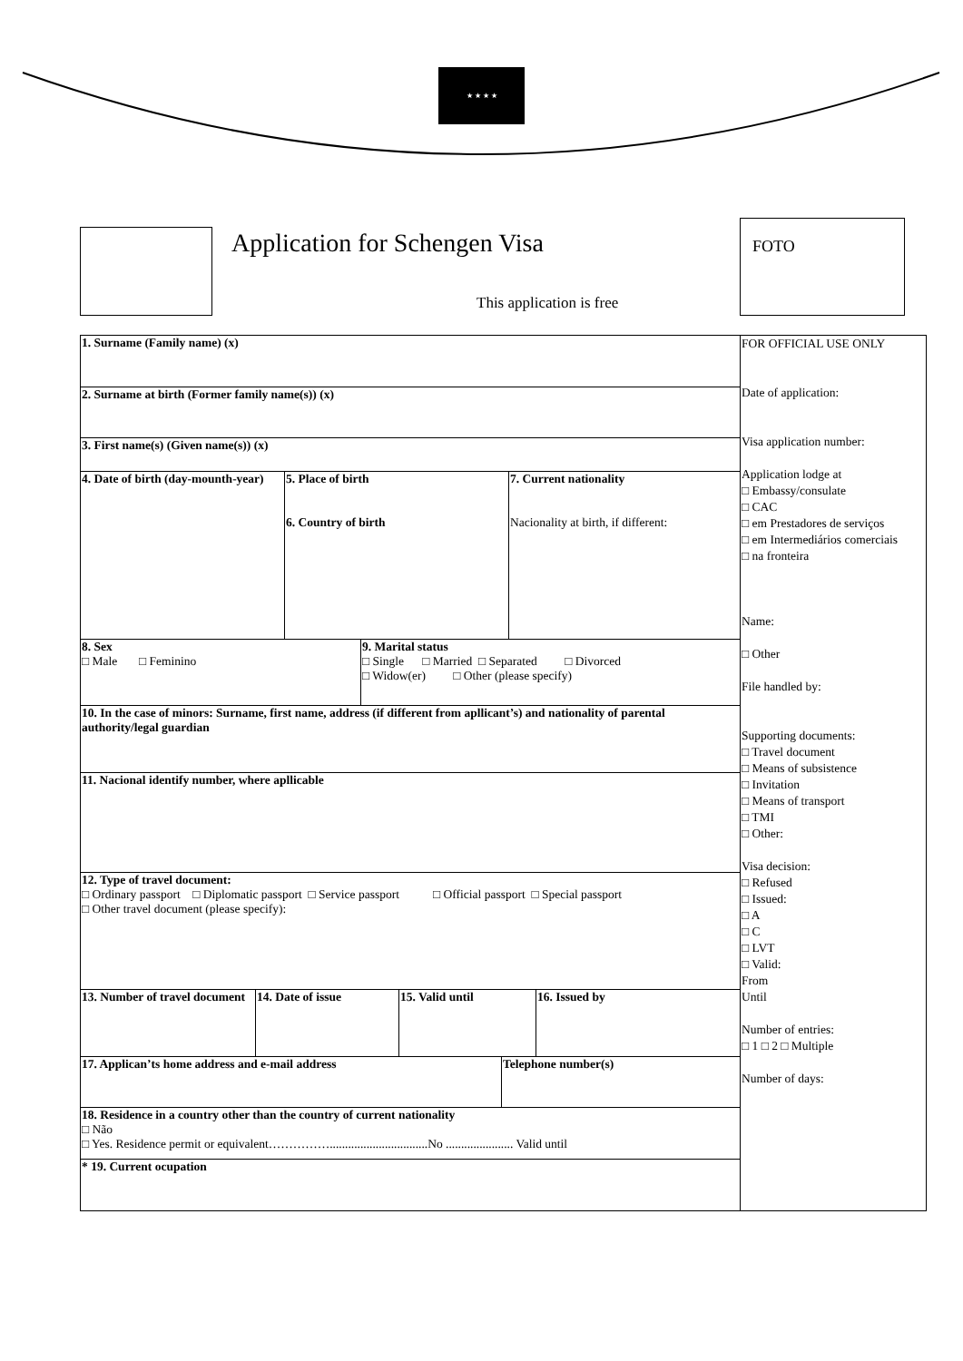★ ★ ★ ★
Application for Schengen Visa
This application is free
FOTO
| 1. Surname (Family name) (x) | FOR OFFICIAL USE ONLY Date of application: Visa application number: Application lodge at □ Embassy/consulate □ CAC □ em Prestadores de serviços □ em Intermediários comerciais □ na fronteira Name: □ Other File handled by: Supporting documents: □ Travel document □ Means of subsistence □ Invitation □ Means of transport □ TMI □ Other: Visa decision: □ Refused □ Issued: □ A □ C □ LVT □ Valid: From Until Number of entries: □ 1 □ 2 □ Multiple Number of days: |
| 2. Surname at birth (Former family name(s)) (x) | |
| 3. First name(s) (Given name(s)) (x) | |
| / 4. Date of birth (day-mounth-year) / 5. Place of birth 6. Country of birth / 7. Current nationality Nacionality at birth, if different: / | |
| / 8. Sex □ Male □ Feminino / 9. Marital status □ Single □ Married □ Separated □ Divorced □ Widow(er) □ Other (please specify) / | |
| 10. In the case of minors: Surname, first name, address (if different from apllicant’s) and nationality of parental authority/legal guardian | |
| 11. Nacional identify number, where apllicable | |
| 12. Type of travel document: □ Ordinary passport □ Diplomatic passport □ Service passport □ Official passport □ Special passport □ Other travel document (please specify): | |
| / 13. Number of travel document / 14. Date of issue / 15. Valid until / 16. Issued by / | |
| / 17. Applican’ts home address and e-mail address / Telephone number(s) / | |
| 18. Residence in a country other than the country of current nationality □ Não □ Yes. Residence permit or equivalent……………................................No ...................... Valid until | |
| * 19. Current ocupation | |